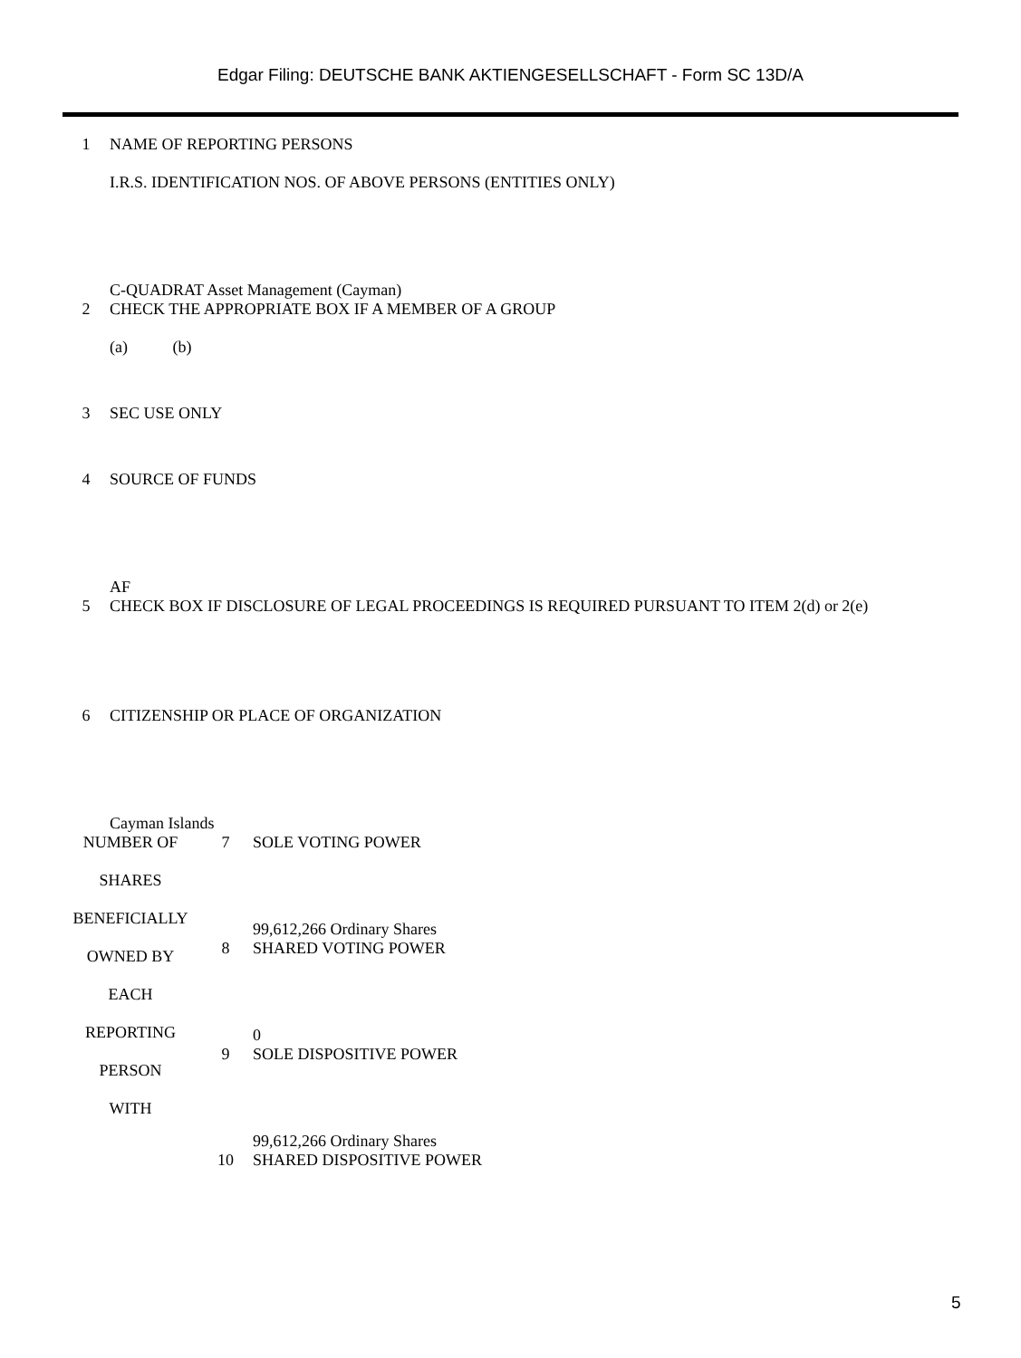Edgar Filing: DEUTSCHE BANK AKTIENGESELLSCHAFT - Form SC 13D/A
1 NAME OF REPORTING PERSONS
I.R.S. IDENTIFICATION NOS. OF ABOVE PERSONS (ENTITIES ONLY)
C-QUADRAT Asset Management (Cayman)
2 CHECK THE APPROPRIATE BOX IF A MEMBER OF A GROUP
(a) (b)
3 SEC USE ONLY
4 SOURCE OF FUNDS
AF
5 CHECK BOX IF DISCLOSURE OF LEGAL PROCEEDINGS IS REQUIRED PURSUANT TO ITEM 2(d) or 2(e)
6 CITIZENSHIP OR PLACE OF ORGANIZATION
Cayman Islands
| NUMBER OF SHARES BENEFICIALLY OWNED BY EACH REPORTING PERSON WITH | / 7 / SOLE VOTING POWER 99,612,266 Ordinary Shares / / 8 / SHARED VOTING POWER 0 / / 9 / SOLE DISPOSITIVE POWER 99,612,266 Ordinary Shares / / 10 / SHARED DISPOSITIVE POWER / |
5